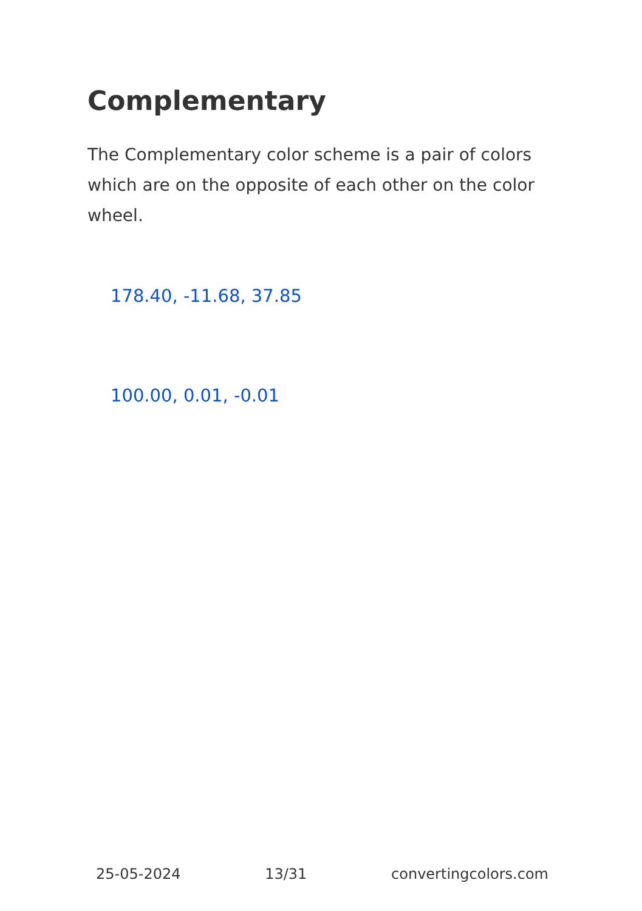Complementary
The Complementary color scheme is a pair of colors which are on the opposite of each other on the color wheel.
178.40, -11.68, 37.85
100.00, 0.01, -0.01
25-05-2024 13/31 convertingcolors.com